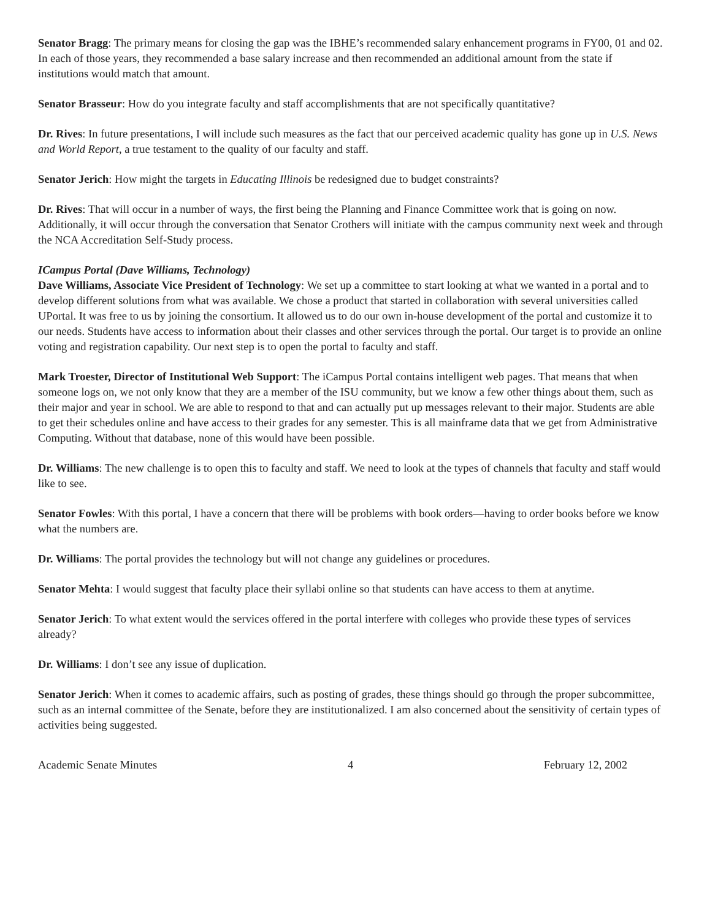Senator Bragg: The primary means for closing the gap was the IBHE’s recommended salary enhancement programs in FY00, 01 and 02. In each of those years, they recommended a base salary increase and then recommended an additional amount from the state if institutions would match that amount.
Senator Brasseur: How do you integrate faculty and staff accomplishments that are not specifically quantitative?
Dr. Rives: In future presentations, I will include such measures as the fact that our perceived academic quality has gone up in U.S. News and World Report, a true testament to the quality of our faculty and staff.
Senator Jerich: How might the targets in Educating Illinois be redesigned due to budget constraints?
Dr. Rives: That will occur in a number of ways, the first being the Planning and Finance Committee work that is going on now. Additionally, it will occur through the conversation that Senator Crothers will initiate with the campus community next week and through the NCA Accreditation Self-Study process.
ICampus Portal (Dave Williams, Technology)
Dave Williams, Associate Vice President of Technology: We set up a committee to start looking at what we wanted in a portal and to develop different solutions from what was available. We chose a product that started in collaboration with several universities called UPortal. It was free to us by joining the consortium. It allowed us to do our own in-house development of the portal and customize it to our needs. Students have access to information about their classes and other services through the portal. Our target is to provide an online voting and registration capability. Our next step is to open the portal to faculty and staff.
Mark Troester, Director of Institutional Web Support: The iCampus Portal contains intelligent web pages. That means that when someone logs on, we not only know that they are a member of the ISU community, but we know a few other things about them, such as their major and year in school. We are able to respond to that and can actually put up messages relevant to their major. Students are able to get their schedules online and have access to their grades for any semester. This is all mainframe data that we get from Administrative Computing. Without that database, none of this would have been possible.
Dr. Williams: The new challenge is to open this to faculty and staff. We need to look at the types of channels that faculty and staff would like to see.
Senator Fowles: With this portal, I have a concern that there will be problems with book orders—having to order books before we know what the numbers are.
Dr. Williams: The portal provides the technology but will not change any guidelines or procedures.
Senator Mehta: I would suggest that faculty place their syllabi online so that students can have access to them at anytime.
Senator Jerich: To what extent would the services offered in the portal interfere with colleges who provide these types of services already?
Dr. Williams: I don’t see any issue of duplication.
Senator Jerich: When it comes to academic affairs, such as posting of grades, these things should go through the proper subcommittee, such as an internal committee of the Senate, before they are institutionalized. I am also concerned about the sensitivity of certain types of activities being suggested.
Academic Senate Minutes 4 February 12, 2002